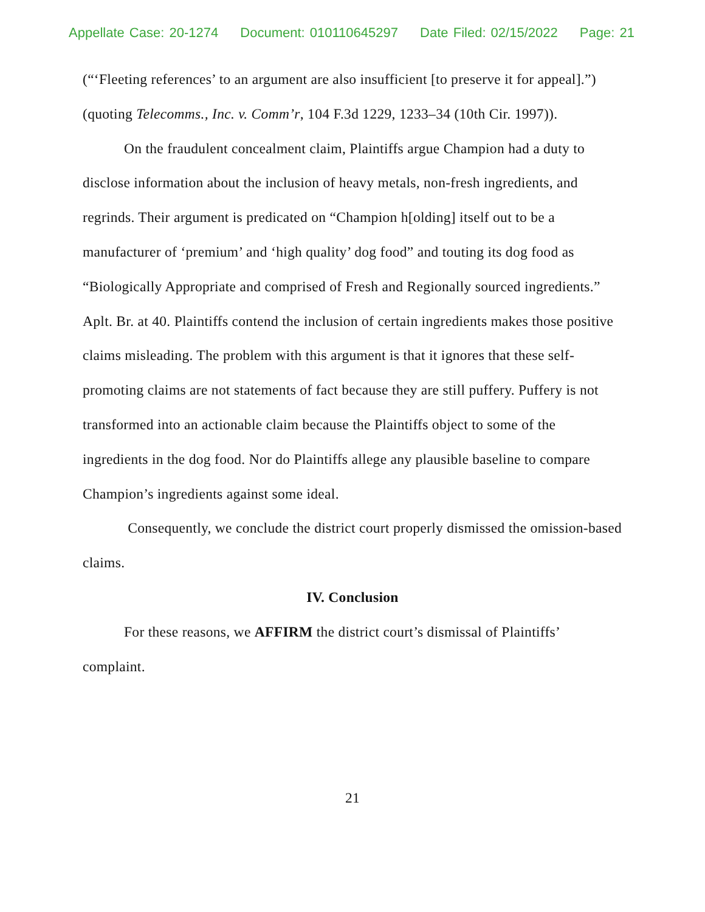Appellate Case: 20-1274 Document: 010110645297 Date Filed: 02/15/2022 Page: 21
(“‘Fleeting references’ to an argument are also insufficient [to preserve it for appeal].”) (quoting Telecomms., Inc. v. Comm’r, 104 F.3d 1229, 1233–34 (10th Cir. 1997)).
On the fraudulent concealment claim, Plaintiffs argue Champion had a duty to disclose information about the inclusion of heavy metals, non-fresh ingredients, and regrinds. Their argument is predicated on “Champion h[olding] itself out to be a manufacturer of ‘premium’ and ‘high quality’ dog food” and touting its dog food as “Biologically Appropriate and comprised of Fresh and Regionally sourced ingredients.” Aplt. Br. at 40. Plaintiffs contend the inclusion of certain ingredients makes those positive claims misleading. The problem with this argument is that it ignores that these self-promoting claims are not statements of fact because they are still puffery. Puffery is not transformed into an actionable claim because the Plaintiffs object to some of the ingredients in the dog food. Nor do Plaintiffs allege any plausible baseline to compare Champion’s ingredients against some ideal.
Consequently, we conclude the district court properly dismissed the omission-based claims.
IV. Conclusion
For these reasons, we AFFIRM the district court’s dismissal of Plaintiffs’ complaint.
21